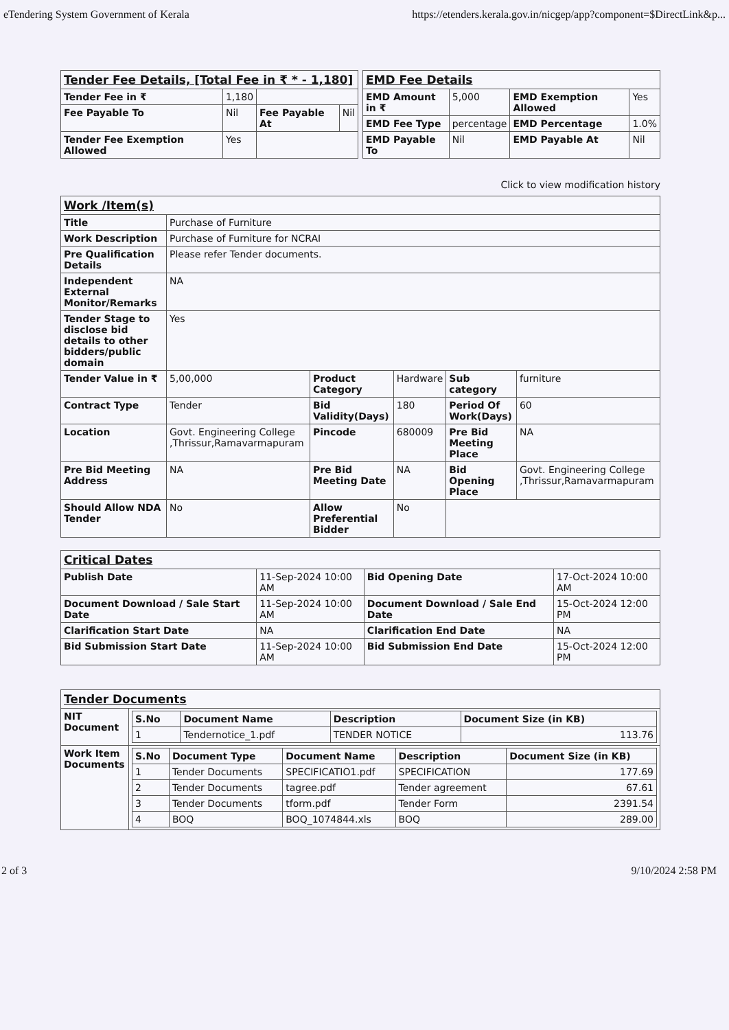eTendering System Government of Kerala https://etenders.kerala.gov.in/nicgep/app?component=$DirectLink&p...
| Tender Fee Details, [Total Fee in ₹ * - 1,180] | | | |
| Tender Fee in ₹ | 1,180 | | |
| Fee Payable To | Nil | Fee Payable At | Nil |
| Tender Fee Exemption Allowed | Yes | | |
| EMD Fee Details | | | |
| EMD Amount in ₹ | 5,000 | EMD Exemption Allowed | Yes |
| EMD Fee Type | percentage | EMD Percentage | 1.0% |
| EMD Payable To | Nil | EMD Payable At | Nil |
Click to view modification history
| Work /Item(s) | | | | | |
| Title | Purchase of Furniture | | | | |
| Work Description | Purchase of Furniture for NCRAI | | | | |
| Pre Qualification Details | Please refer Tender documents. | | | | |
| Independent External Monitor/Remarks | NA | | | | |
| Tender Stage to disclose bid details to other bidders/public domain | Yes | | | | |
| Tender Value in ₹ | 5,00,000 | Product Category | Hardware | Sub category | furniture |
| Contract Type | Tender | Bid Validity(Days) | 180 | Period Of Work(Days) | 60 |
| Location | Govt. Engineering College ,Thrissur,Ramavarmapuram | Pincode | 680009 | Pre Bid Meeting Place | NA |
| Pre Bid Meeting Address | NA | Pre Bid Meeting Date | NA | Bid Opening Place | Govt. Engineering College ,Thrissur,Ramavarmapuram |
| Should Allow NDA Tender | No | Allow Preferential Bidder | No | | |
| Critical Dates | | | |
| Publish Date | 11-Sep-2024 10:00 AM | Bid Opening Date | 17-Oct-2024 10:00 AM |
| Document Download / Sale Start Date | 11-Sep-2024 10:00 AM | Document Download / Sale End Date | 15-Oct-2024 12:00 PM |
| Clarification Start Date | NA | Clarification End Date | NA |
| Bid Submission Start Date | 11-Sep-2024 10:00 AM | Bid Submission End Date | 15-Oct-2024 12:00 PM |
| Tender Documents | |
| NIT Document | / S.No / Document Name / Description / Document Size (in KB) / / --- / --- / --- / --- / / 1 / Tendernotice_1.pdf / TENDER NOTICE / 113.76 / |
| Work Item Documents | / S.No / Document Type / Document Name / Description / Document Size (in KB) / / --- / --- / --- / --- / --- / / 1 / Tender Documents / SPECIFICATIO1.pdf / SPECIFICATION / 177.69 / / 2 / Tender Documents / tagree.pdf / Tender agreement / 67.61 / / 3 / Tender Documents / tform.pdf / Tender Form / 2391.54 / / 4 / BOQ / BOQ_1074844.xls / BOQ / 289.00 / |
2 of 3 9/10/2024 2:58 PM